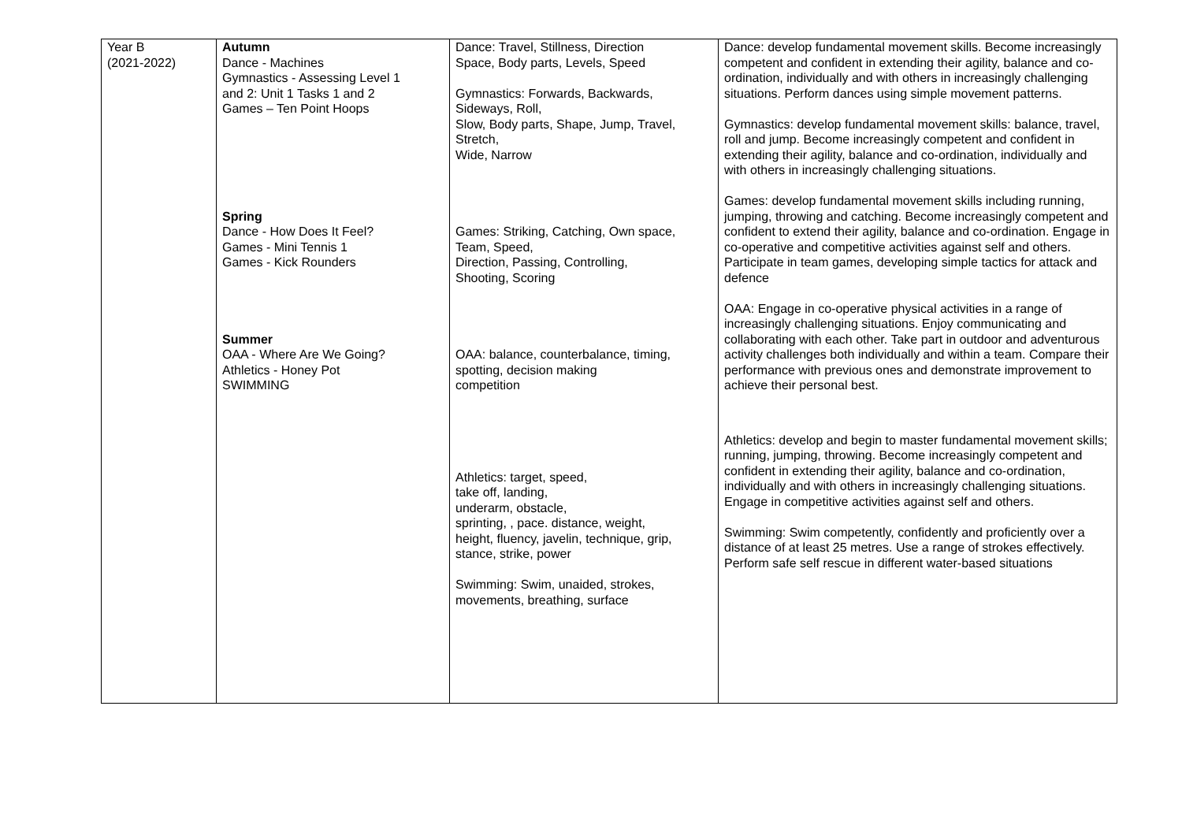| Year B (2021-2022) | Autumn Dance - Machines Gymnastics - Assessing Level 1 and 2: Unit 1 Tasks 1 and 2 Games – Ten Point Hoops Spring Dance - How Does It Feel? Games - Mini Tennis 1 Games - Kick Rounders Summer OAA - Where Are We Going? Athletics - Honey Pot SWIMMING | Dance: Travel, Stillness, Direction Space, Body parts, Levels, Speed Gymnastics: Forwards, Backwards, Sideways, Roll, Slow, Body parts, Shape, Jump, Travel, Stretch, Wide, Narrow Games: Striking, Catching, Own space, Team, Speed, Direction, Passing, Controlling, Shooting, Scoring OAA: balance, counterbalance, timing, spotting, decision making competition Athletics: target, speed, take off, landing, underarm, obstacle, sprinting, , pace. distance, weight, height, fluency, javelin, technique, grip, stance, strike, power Swimming: Swim, unaided, strokes, movements, breathing, surface | Dance: develop fundamental movement skills. Become increasingly competent and confident in extending their agility, balance and co-ordination, individually and with others in increasingly challenging situations. Perform dances using simple movement patterns. Gymnastics: develop fundamental movement skills: balance, travel, roll and jump. Become increasingly competent and confident in extending their agility, balance and co-ordination, individually and with others in increasingly challenging situations. Games: develop fundamental movement skills including running, jumping, throwing and catching. Become increasingly competent and confident to extend their agility, balance and co-ordination. Engage in co-operative and competitive activities against self and others. Participate in team games, developing simple tactics for attack and defence OAA: Engage in co-operative physical activities in a range of increasingly challenging situations. Enjoy communicating and collaborating with each other. Take part in outdoor and adventurous activity challenges both individually and within a team. Compare their performance with previous ones and demonstrate improvement to achieve their personal best. Athletics: develop and begin to master fundamental movement skills; running, jumping, throwing. Become increasingly competent and confident in extending their agility, balance and co-ordination, individually and with others in increasingly challenging situations. Engage in competitive activities against self and others. Swimming: Swim competently, confidently and proficiently over a distance of at least 25 metres. Use a range of strokes effectively. Perform safe self rescue in different water-based situations |